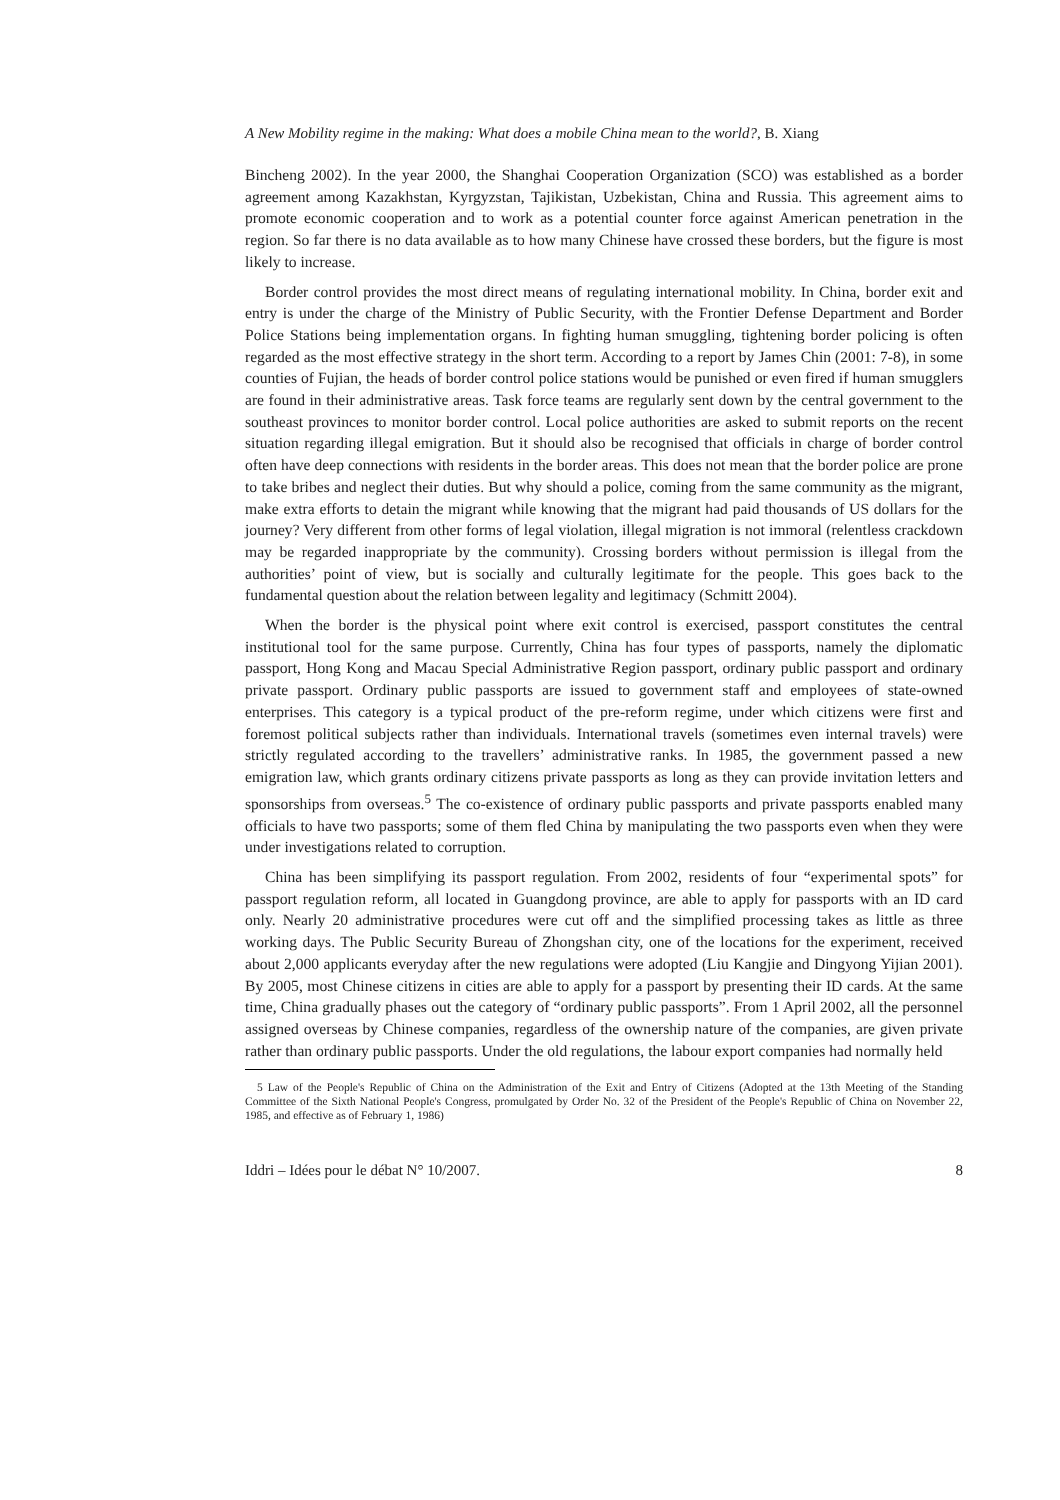A New Mobility regime in the making: What does a mobile China mean to the world?, B. Xiang
Bincheng 2002). In the year 2000, the Shanghai Cooperation Organization (SCO) was established as a border agreement among Kazakhstan, Kyrgyzstan, Tajikistan, Uzbekistan, China and Russia. This agreement aims to promote economic cooperation and to work as a potential counter force against American penetration in the region. So far there is no data available as to how many Chinese have crossed these borders, but the figure is most likely to increase.
Border control provides the most direct means of regulating international mobility. In China, border exit and entry is under the charge of the Ministry of Public Security, with the Frontier Defense Department and Border Police Stations being implementation organs. In fighting human smuggling, tightening border policing is often regarded as the most effective strategy in the short term. According to a report by James Chin (2001: 7-8), in some counties of Fujian, the heads of border control police stations would be punished or even fired if human smugglers are found in their administrative areas. Task force teams are regularly sent down by the central government to the southeast provinces to monitor border control. Local police authorities are asked to submit reports on the recent situation regarding illegal emigration. But it should also be recognised that officials in charge of border control often have deep connections with residents in the border areas. This does not mean that the border police are prone to take bribes and neglect their duties. But why should a police, coming from the same community as the migrant, make extra efforts to detain the migrant while knowing that the migrant had paid thousands of US dollars for the journey? Very different from other forms of legal violation, illegal migration is not immoral (relentless crackdown may be regarded inappropriate by the community). Crossing borders without permission is illegal from the authorities’ point of view, but is socially and culturally legitimate for the people. This goes back to the fundamental question about the relation between legality and legitimacy (Schmitt 2004).
When the border is the physical point where exit control is exercised, passport constitutes the central institutional tool for the same purpose. Currently, China has four types of passports, namely the diplomatic passport, Hong Kong and Macau Special Administrative Region passport, ordinary public passport and ordinary private passport. Ordinary public passports are issued to government staff and employees of state-owned enterprises. This category is a typical product of the pre-reform regime, under which citizens were first and foremost political subjects rather than individuals. International travels (sometimes even internal travels) were strictly regulated according to the travellers’ administrative ranks. In 1985, the government passed a new emigration law, which grants ordinary citizens private passports as long as they can provide invitation letters and sponsorships from overseas.<sup>5</sup> The co-existence of ordinary public passports and private passports enabled many officials to have two passports; some of them fled China by manipulating the two passports even when they were under investigations related to corruption.
China has been simplifying its passport regulation. From 2002, residents of four “experimental spots” for passport regulation reform, all located in Guangdong province, are able to apply for passports with an ID card only. Nearly 20 administrative procedures were cut off and the simplified processing takes as little as three working days. The Public Security Bureau of Zhongshan city, one of the locations for the experiment, received about 2,000 applicants everyday after the new regulations were adopted (Liu Kangjie and Dingyong Yijian 2001). By 2005, most Chinese citizens in cities are able to apply for a passport by presenting their ID cards. At the same time, China gradually phases out the category of “ordinary public passports”. From 1 April 2002, all the personnel assigned overseas by Chinese companies, regardless of the ownership nature of the companies, are given private rather than ordinary public passports. Under the old regulations, the labour export companies had normally held
5 Law of the People's Republic of China on the Administration of the Exit and Entry of Citizens (Adopted at the 13th Meeting of the Standing Committee of the Sixth National People's Congress, promulgated by Order No. 32 of the President of the People's Republic of China on November 22, 1985, and effective as of February 1, 1986)
Iddri – Idées pour le débat N° 10/2007. 8